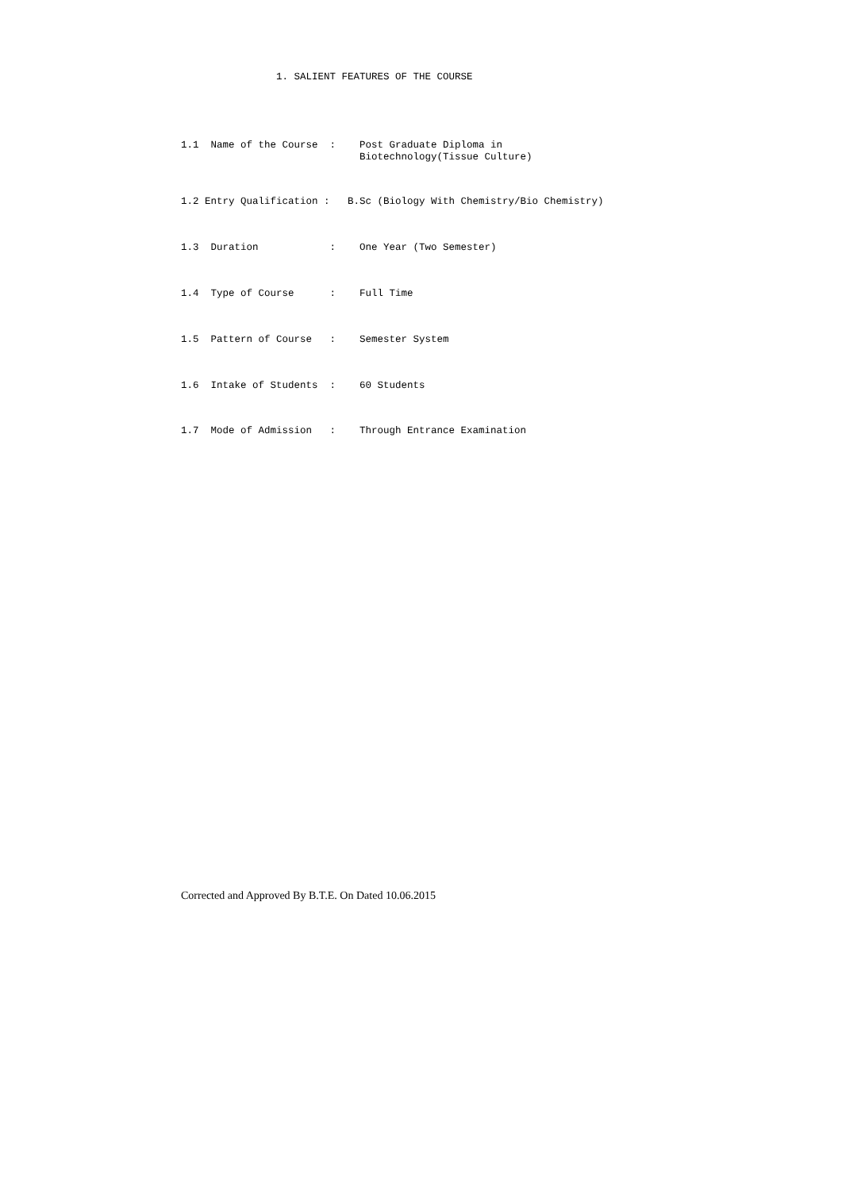1. SALIENT FEATURES OF THE COURSE
1.1 Name of the Course : Post Graduate Diploma in Biotechnology(Tissue Culture)
1.2 Entry Qualification : B.Sc (Biology With Chemistry/Bio Chemistry)
1.3 Duration : One Year (Two Semester)
1.4 Type of Course : Full Time
1.5 Pattern of Course : Semester System
1.6 Intake of Students : 60 Students
1.7 Mode of Admission : Through Entrance Examination
Corrected and Approved By B.T.E. On Dated 10.06.2015